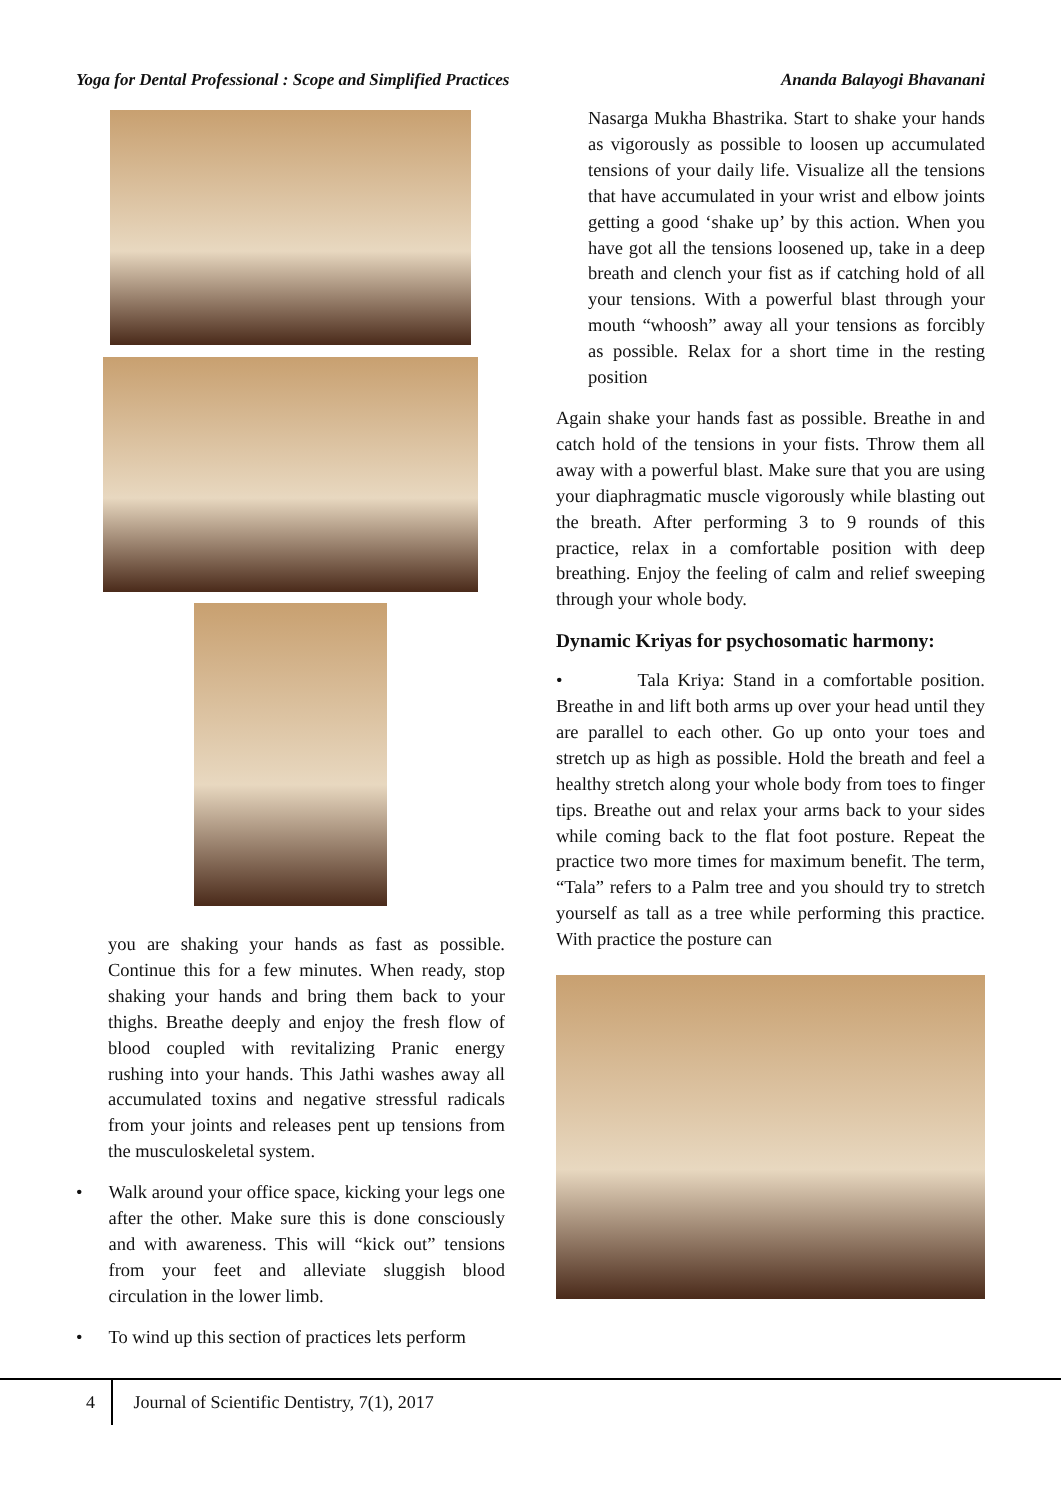Yoga for Dental Professional : Scope and Simplified Practices
Ananda Balayogi Bhavanani
you are shaking your hands as fast as possible. Continue this for a few minutes. When ready, stop shaking your hands and bring them back to your thighs. Breathe deeply and enjoy the fresh flow of blood coupled with revitalizing Pranic energy rushing into your hands. This Jathi washes away all accumulated toxins and negative stressful radicals from your joints and releases pent up tensions from the musculoskeletal system.
• Walk around your office space, kicking your legs one after the other. Make sure this is done consciously and with awareness. This will “kick out” tensions from your feet and alleviate sluggish blood circulation in the lower limb.
• To wind up this section of practices lets perform
Nasarga Mukha Bhastrika. Start to shake your hands as vigorously as possible to loosen up accumulated tensions of your daily life. Visualize all the tensions that have accumulated in your wrist and elbow joints getting a good ‘shake up’ by this action. When you have got all the tensions loosened up, take in a deep breath and clench your fist as if catching hold of all your tensions. With a powerful blast through your mouth “whoosh” away all your tensions as forcibly as possible. Relax for a short time in the resting position
Again shake your hands fast as possible. Breathe in and catch hold of the tensions in your fists. Throw them all away with a powerful blast. Make sure that you are using your diaphragmatic muscle vigorously while blasting out the breath. After performing 3 to 9 rounds of this practice, relax in a comfortable position with deep breathing. Enjoy the feeling of calm and relief sweeping through your whole body.
Dynamic Kriyas for psychosomatic harmony:
• Tala Kriya: Stand in a comfortable position. Breathe in and lift both arms up over your head until they are parallel to each other. Go up onto your toes and stretch up as high as possible. Hold the breath and feel a healthy stretch along your whole body from toes to finger tips. Breathe out and relax your arms back to your sides while coming back to the flat foot posture. Repeat the practice two more times for maximum benefit. The term, “Tala” refers to a Palm tree and you should try to stretch yourself as tall as a tree while performing this practice. With practice the posture can
4 Journal of Scientific Dentistry, 7(1), 2017